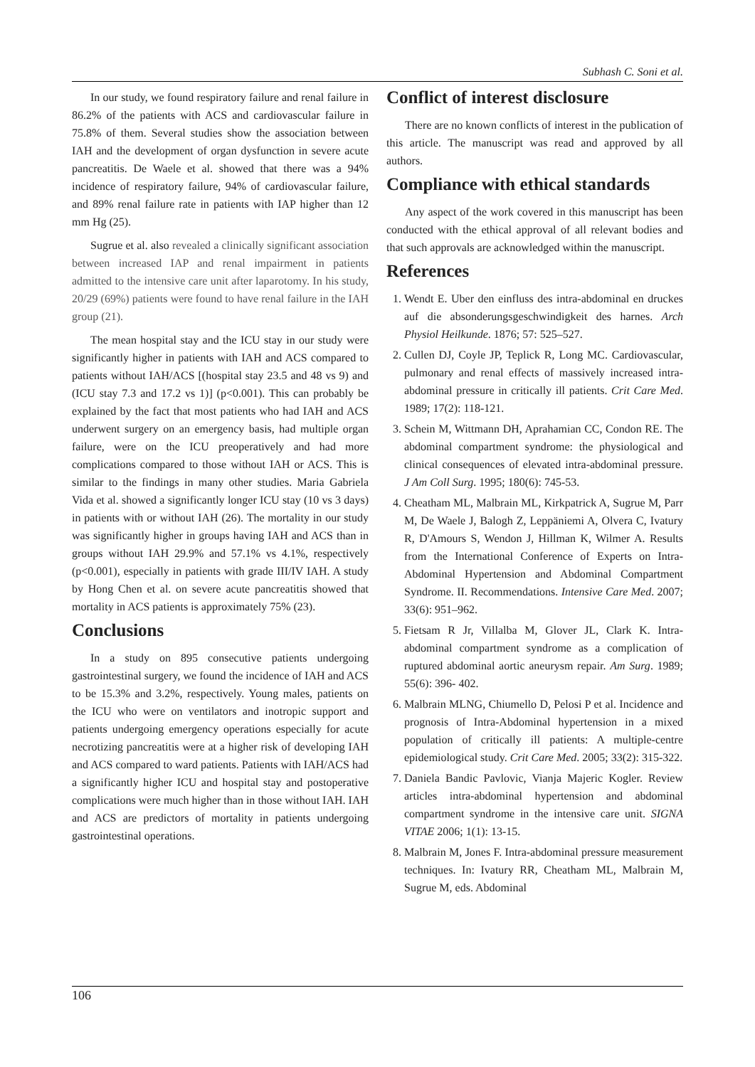Subhash C. Soni et al.
In our study, we found respiratory failure and renal failure in 86.2% of the patients with ACS and cardiovascular failure in 75.8% of them. Several studies show the association between IAH and the development of organ dysfunction in severe acute pancreatitis. De Waele et al. showed that there was a 94% incidence of respiratory failure, 94% of cardiovascular failure, and 89% renal failure rate in patients with IAP higher than 12 mm Hg (25).
Sugrue et al. also revealed a clinically significant association between increased IAP and renal impairment in patients admitted to the intensive care unit after laparotomy. In his study, 20/29 (69%) patients were found to have renal failure in the IAH group (21).
The mean hospital stay and the ICU stay in our study were significantly higher in patients with IAH and ACS compared to patients without IAH/ACS [(hospital stay 23.5 and 48 vs 9) and (ICU stay 7.3 and 17.2 vs 1)] (p<0.001). This can probably be explained by the fact that most patients who had IAH and ACS underwent surgery on an emergency basis, had multiple organ failure, were on the ICU preoperatively and had more complications compared to those without IAH or ACS. This is similar to the findings in many other studies. Maria Gabriela Vida et al. showed a significantly longer ICU stay (10 vs 3 days) in patients with or without IAH (26). The mortality in our study was significantly higher in groups having IAH and ACS than in groups without IAH 29.9% and 57.1% vs 4.1%, respectively (p<0.001), especially in patients with grade III/IV IAH. A study by Hong Chen et al. on severe acute pancreatitis showed that mortality in ACS patients is approximately 75% (23).
Conclusions
In a study on 895 consecutive patients undergoing gastrointestinal surgery, we found the incidence of IAH and ACS to be 15.3% and 3.2%, respectively. Young males, patients on the ICU who were on ventilators and inotropic support and patients undergoing emergency operations especially for acute necrotizing pancreatitis were at a higher risk of developing IAH and ACS compared to ward patients. Patients with IAH/ACS had a significantly higher ICU and hospital stay and postoperative complications were much higher than in those without IAH. IAH and ACS are predictors of mortality in patients undergoing gastrointestinal operations.
Conflict of interest disclosure
There are no known conflicts of interest in the publication of this article. The manuscript was read and approved by all authors.
Compliance with ethical standards
Any aspect of the work covered in this manuscript has been conducted with the ethical approval of all relevant bodies and that such approvals are acknowledged within the manuscript.
References
1. Wendt E. Uber den einfluss des intra-abdominal en druckes auf die absonderungsgeschwindigkeit des harnes. Arch Physiol Heilkunde. 1876; 57: 525–527.
2. Cullen DJ, Coyle JP, Teplick R, Long MC. Cardiovascular, pulmonary and renal effects of massively increased intra-abdominal pressure in critically ill patients. Crit Care Med. 1989; 17(2): 118-121.
3. Schein M, Wittmann DH, Aprahamian CC, Condon RE. The abdominal compartment syndrome: the physiological and clinical consequences of elevated intra-abdominal pressure. J Am Coll Surg. 1995; 180(6): 745-53.
4. Cheatham ML, Malbrain ML, Kirkpatrick A, Sugrue M, Parr M, De Waele J, Balogh Z, Leppäniemi A, Olvera C, Ivatury R, D'Amours S, Wendon J, Hillman K, Wilmer A. Results from the International Conference of Experts on Intra-Abdominal Hypertension and Abdominal Compartment Syndrome. II. Recommendations. Intensive Care Med. 2007; 33(6): 951–962.
5. Fietsam R Jr, Villalba M, Glover JL, Clark K. Intra-abdominal compartment syndrome as a complication of ruptured abdominal aortic aneurysm repair. Am Surg. 1989; 55(6): 396- 402.
6. Malbrain MLNG, Chiumello D, Pelosi P et al. Incidence and prognosis of Intra-Abdominal hypertension in a mixed population of critically ill patients: A multiple-centre epidemiological study. Crit Care Med. 2005; 33(2): 315-322.
7. Daniela Bandic Pavlovic, Vianja Majeric Kogler. Review articles intra-abdominal hypertension and abdominal compartment syndrome in the intensive care unit. SIGNA VITAE 2006; 1(1): 13-15.
8. Malbrain M, Jones F. Intra-abdominal pressure measurement techniques. In: Ivatury RR, Cheatham ML, Malbrain M, Sugrue M, eds. Abdominal
106